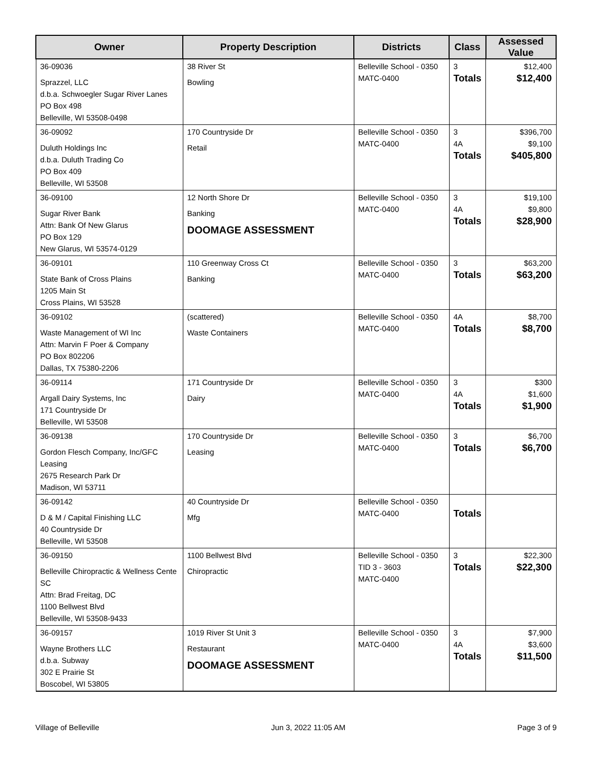| Owner | Property Description | Districts | Class | Assessed Value |
| --- | --- | --- | --- | --- |
| 36-09036 Sprazzel, LLC d.b.a. Schwoegler Sugar River Lanes PO Box 498 Belleville, WI 53508-0498 | 38 River St Bowling | Belleville School - 0350 MATC-0400 | 3 Totals | $12,400 $12,400 |
| 36-09092 Duluth Holdings Inc d.b.a. Duluth Trading Co PO Box 409 Belleville, WI 53508 | 170 Countryside Dr Retail | Belleville School - 0350 MATC-0400 | 3 4A Totals | $396,700 $9,100 $405,800 |
| 36-09100 Sugar River Bank Attn: Bank Of New Glarus PO Box 129 New Glarus, WI 53574-0129 | 12 North Shore Dr Banking DOOMAGE ASSESSMENT | Belleville School - 0350 MATC-0400 | 3 4A Totals | $19,100 $9,800 $28,900 |
| 36-09101 State Bank of Cross Plains 1205 Main St Cross Plains, WI 53528 | 110 Greenway Cross Ct Banking | Belleville School - 0350 MATC-0400 | 3 Totals | $63,200 $63,200 |
| 36-09102 Waste Management of WI Inc Attn: Marvin F Poer & Company PO Box 802206 Dallas, TX 75380-2206 | (scattered) Waste Containers | Belleville School - 0350 MATC-0400 | 4A Totals | $8,700 $8,700 |
| 36-09114 Argall Dairy Systems, Inc 171 Countryside Dr Belleville, WI 53508 | 171 Countryside Dr Dairy | Belleville School - 0350 MATC-0400 | 3 4A Totals | $300 $1,600 $1,900 |
| 36-09138 Gordon Flesch Company, Inc/GFC Leasing 2675 Research Park Dr Madison, WI 53711 | 170 Countryside Dr Leasing | Belleville School - 0350 MATC-0400 | 3 Totals | $6,700 $6,700 |
| 36-09142 D & M / Capital Finishing LLC 40 Countryside Dr Belleville, WI 53508 | 40 Countryside Dr Mfg | Belleville School - 0350 MATC-0400 | Totals | |
| 36-09150 Belleville Chiropractic & Wellness Cente SC Attn: Brad Freitag, DC 1100 Bellwest Blvd Belleville, WI 53508-9433 | 1100 Bellwest Blvd Chiropractic | Belleville School - 0350 TID 3 - 3603 MATC-0400 | 3 Totals | $22,300 $22,300 |
| 36-09157 Wayne Brothers LLC d.b.a. Subway 302 E Prairie St Boscobel, WI 53805 | 1019 River St Unit 3 Restaurant DOOMAGE ASSESSMENT | Belleville School - 0350 MATC-0400 | 3 4A Totals | $7,900 $3,600 $11,500 |
Village of Belleville Jun 3, 2022 11:05 AM Page 3 of 9